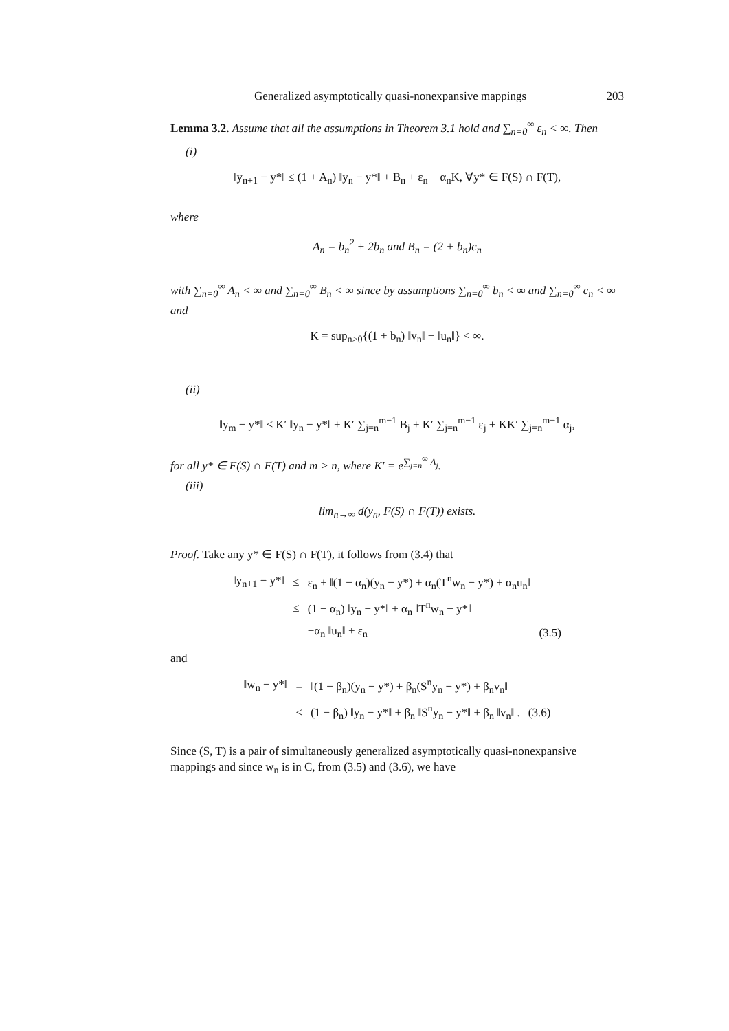Generalized asymptotically quasi-nonexpansive mappings 203
Lemma 3.2. Assume that all the assumptions in Theorem 3.1 hold and ∑<sub>n=0</sub><sup>∞</sup> ε<sub>n</sub> < ∞. Then
(i)
‖y<sub>n+1</sub> − y*‖ ≤ (1 + A<sub>n</sub>) ‖y<sub>n</sub> − y*‖ + B<sub>n</sub> + ε<sub>n</sub> + α<sub>n</sub>K, ∀y* ∈ F(S) ∩ F(T),
where
A<sub>n</sub> = b<sub>n</sub><sup>2</sup> + 2b<sub>n</sub> and B<sub>n</sub> = (2 + b<sub>n</sub>)c<sub>n</sub>
with ∑<sub>n=0</sub><sup>∞</sup> A<sub>n</sub> < ∞ and ∑<sub>n=0</sub><sup>∞</sup> B<sub>n</sub> < ∞ since by assumptions ∑<sub>n=0</sub><sup>∞</sup> b<sub>n</sub> < ∞ and ∑<sub>n=0</sub><sup>∞</sup> c<sub>n</sub> < ∞ and
K = sup<sub>n≥0</sub>{(1 + b<sub>n</sub>) ‖v<sub>n</sub>‖ + ‖u<sub>n</sub>‖} < ∞.
(ii)
‖y<sub>m</sub> − y*‖ ≤ K′ ‖y<sub>n</sub> − y*‖ + K′ ∑<sub>j=n</sub><sup>m−1</sup> B<sub>j</sub> + K′ ∑<sub>j=n</sub><sup>m−1</sup> ε<sub>j</sub> + KK′ ∑<sub>j=n</sub><sup>m−1</sup> α<sub>j</sub>,
for all y* ∈ F(S) ∩ F(T) and m > n, where K′ = e<sup>∑<sub>j=n</sub><sup>∞</sup> A<sub>j</sub></sup>.
(iii)
lim<sub>n→∞</sub> d(y<sub>n</sub>, F(S) ∩ F(T)) exists.
Proof. Take any y* ∈ F(S) ∩ F(T), it follows from (3.4) that
| ‖y<sub>n+1</sub> − y*‖ | ≤ | ε<sub>n</sub> + ‖(1 − α<sub>n</sub>)(y<sub>n</sub> − y*) + α<sub>n</sub>(T<sup>n</sup>w<sub>n</sub> − y*) + α<sub>n</sub>u<sub>n</sub>‖ | |
| | ≤ | (1 − α<sub>n</sub>) ‖y<sub>n</sub> − y*‖ + α<sub>n</sub> ‖T<sup>n</sup>w<sub>n</sub> − y*‖ | |
| | | +α<sub>n</sub> ‖u<sub>n</sub>‖ + ε<sub>n</sub> | (3.5) |
and
| ‖w<sub>n</sub> − y*‖ | = | ‖(1 − β<sub>n</sub>)(y<sub>n</sub> − y*) + β<sub>n</sub>(S<sup>n</sup>y<sub>n</sub> − y*) + β<sub>n</sub>v<sub>n</sub>‖ | |
| | ≤ | (1 − β<sub>n</sub>) ‖y<sub>n</sub> − y*‖ + β<sub>n</sub> ‖S<sup>n</sup>y<sub>n</sub> − y*‖ + β<sub>n</sub> ‖v<sub>n</sub>‖ . | (3.6) |
Since (S, T) is a pair of simultaneously generalized asymptotically quasi-nonexpansive mappings and since w<sub>n</sub> is in C, from (3.5) and (3.6), we have